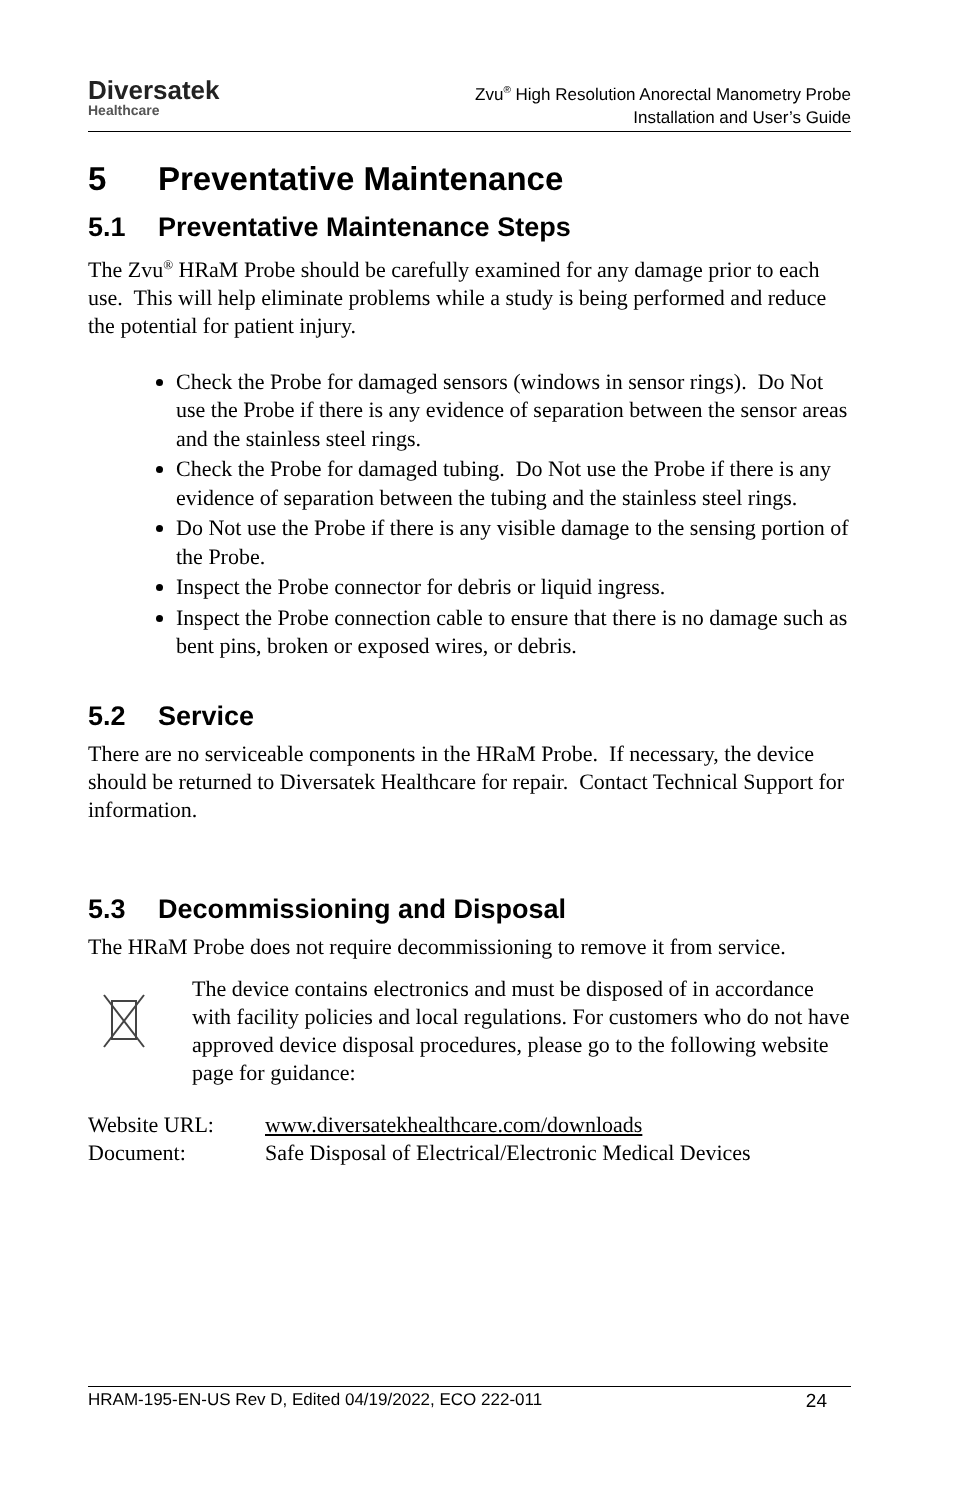Diversatek
Healthcare
Zvu<sup>®</sup> High Resolution Anorectal Manometry Probe
Installation and User’s Guide
5 Preventative Maintenance
5.1 Preventative Maintenance Steps
The Zvu<sup>®</sup> HRaM Probe should be carefully examined for any damage prior to each use. This will help eliminate problems while a study is being performed and reduce the potential for patient injury.
Check the Probe for damaged sensors (windows in sensor rings). Do Not use the Probe if there is any evidence of separation between the sensor areas and the stainless steel rings.
Check the Probe for damaged tubing. Do Not use the Probe if there is any evidence of separation between the tubing and the stainless steel rings.
Do Not use the Probe if there is any visible damage to the sensing portion of the Probe.
Inspect the Probe connector for debris or liquid ingress.
Inspect the Probe connection cable to ensure that there is no damage such as bent pins, broken or exposed wires, or debris.
5.2 Service
There are no serviceable components in the HRaM Probe. If necessary, the device should be returned to Diversatek Healthcare for repair. Contact Technical Support for information.
5.3 Decommissioning and Disposal
The HRaM Probe does not require decommissioning to remove it from service.
The device contains electronics and must be disposed of in accordance with facility policies and local regulations. For customers who do not have approved device disposal procedures, please go to the following website page for guidance:
| Website URL: | www.diversatekhealthcare.com/downloads |
| Document: | Safe Disposal of Electrical/Electronic Medical Devices |
HRAM-195-EN-US Rev D, Edited 04/19/2022, ECO 222-011 24